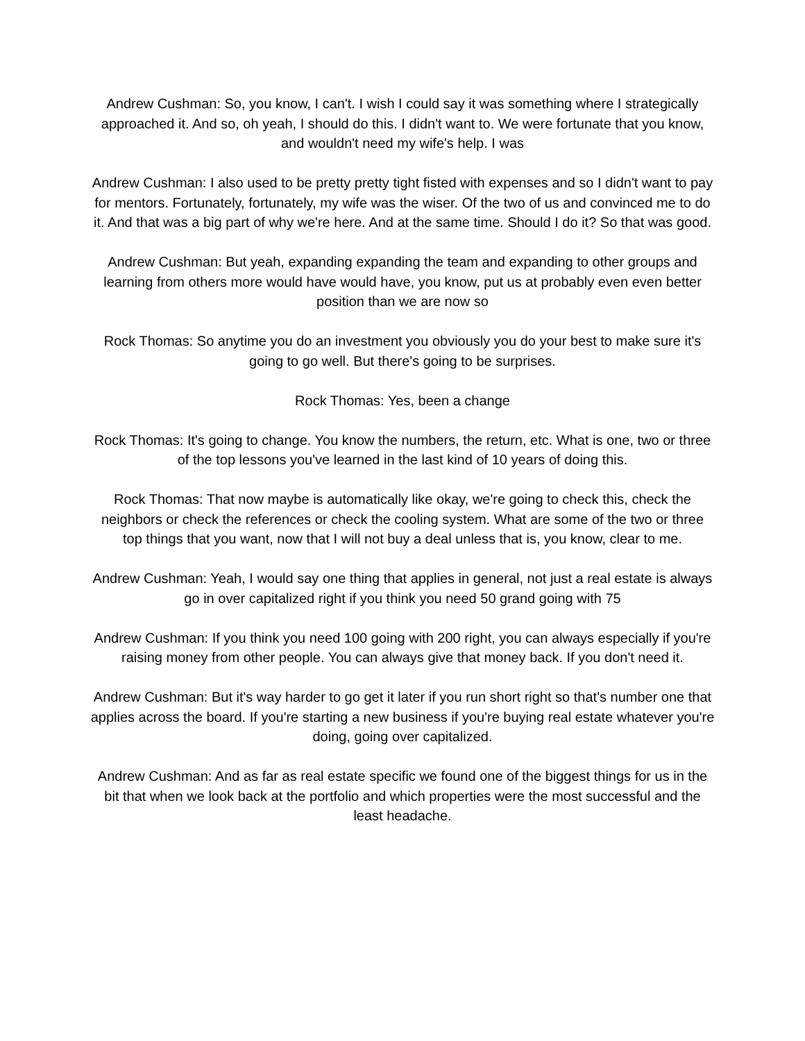Andrew Cushman: So, you know, I can't. I wish I could say it was something where I strategically approached it. And so, oh yeah, I should do this. I didn't want to. We were fortunate that you know, and wouldn't need my wife's help. I was
Andrew Cushman: I also used to be pretty pretty tight fisted with expenses and so I didn't want to pay for mentors. Fortunately, fortunately, my wife was the wiser. Of the two of us and convinced me to do it. And that was a big part of why we're here. And at the same time. Should I do it? So that was good.
Andrew Cushman: But yeah, expanding expanding the team and expanding to other groups and learning from others more would have would have, you know, put us at probably even even better position than we are now so
Rock Thomas: So anytime you do an investment you obviously you do your best to make sure it's going to go well. But there's going to be surprises.
Rock Thomas: Yes, been a change
Rock Thomas: It's going to change. You know the numbers, the return, etc. What is one, two or three of the top lessons you've learned in the last kind of 10 years of doing this.
Rock Thomas: That now maybe is automatically like okay, we're going to check this, check the neighbors or check the references or check the cooling system. What are some of the two or three top things that you want, now that I will not buy a deal unless that is, you know, clear to me.
Andrew Cushman: Yeah, I would say one thing that applies in general, not just a real estate is always go in over capitalized right if you think you need 50 grand going with 75
Andrew Cushman: If you think you need 100 going with 200 right, you can always especially if you're raising money from other people. You can always give that money back. If you don't need it.
Andrew Cushman: But it's way harder to go get it later if you run short right so that's number one that applies across the board. If you're starting a new business if you're buying real estate whatever you're doing, going over capitalized.
Andrew Cushman: And as far as real estate specific we found one of the biggest things for us in the bit that when we look back at the portfolio and which properties were the most successful and the least headache.